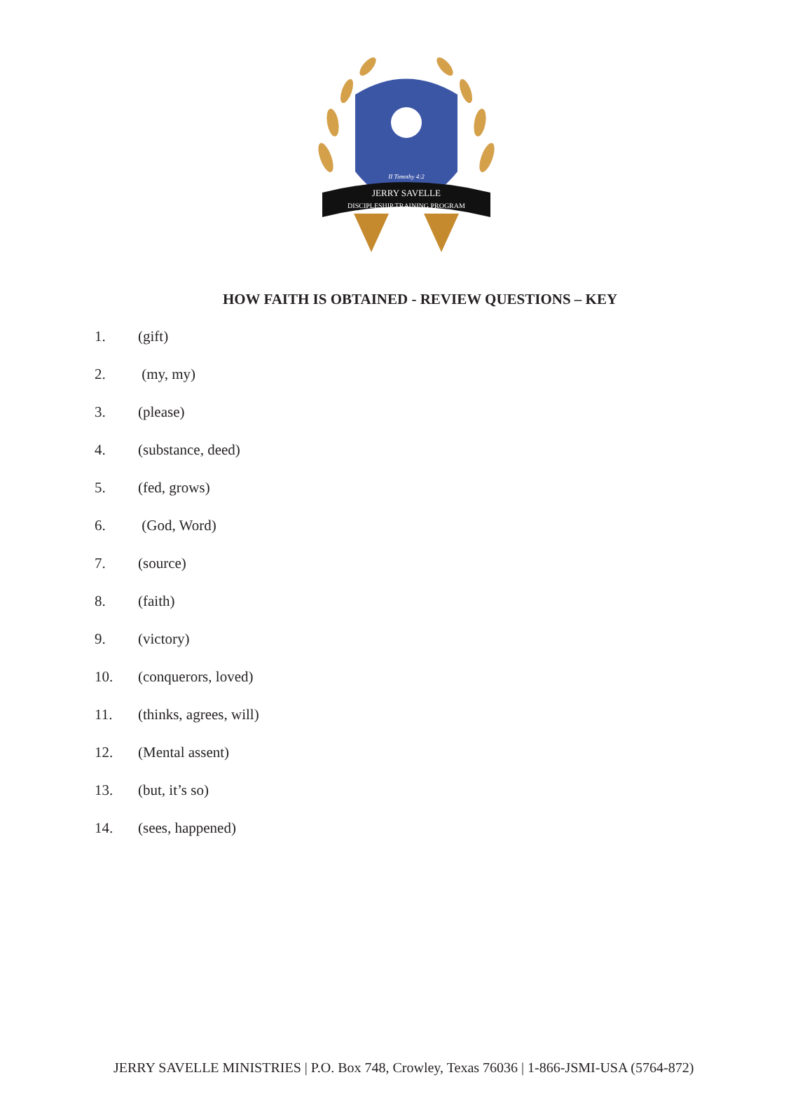II Timothy 4:2
JERRY SAVELLE
DISCIPLESHIP TRAINING PROGRAM
HOW FAITH IS OBTAINED - REVIEW QUESTIONS – KEY
1. (gift)
2. (my, my)
3. (please)
4. (substance, deed)
5. (fed, grows)
6. (God, Word)
7. (source)
8. (faith)
9. (victory)
10. (conquerors, loved)
11. (thinks, agrees, will)
12. (Mental assent)
13. (but, it’s so)
14. (sees, happened)
JERRY SAVELLE MINISTRIES | P.O. Box 748, Crowley, Texas 76036 | 1-866-JSMI-USA (5764-872)